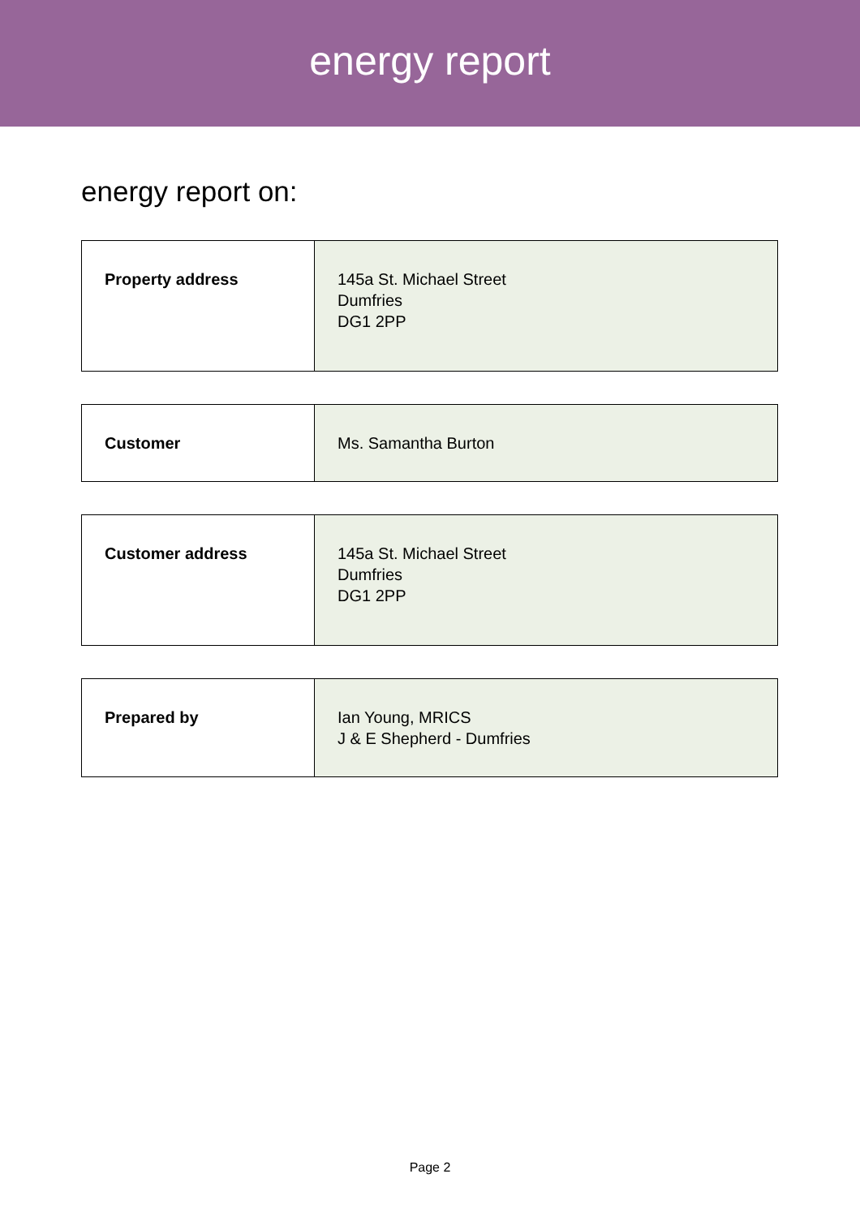energy report
energy report on:
| Property address | 145a St. Michael Street Dumfries DG1 2PP |
| Customer | Ms. Samantha Burton |
| Customer address | 145a St. Michael Street Dumfries DG1 2PP |
| Prepared by | Ian Young, MRICS J & E Shepherd - Dumfries |
Page 2